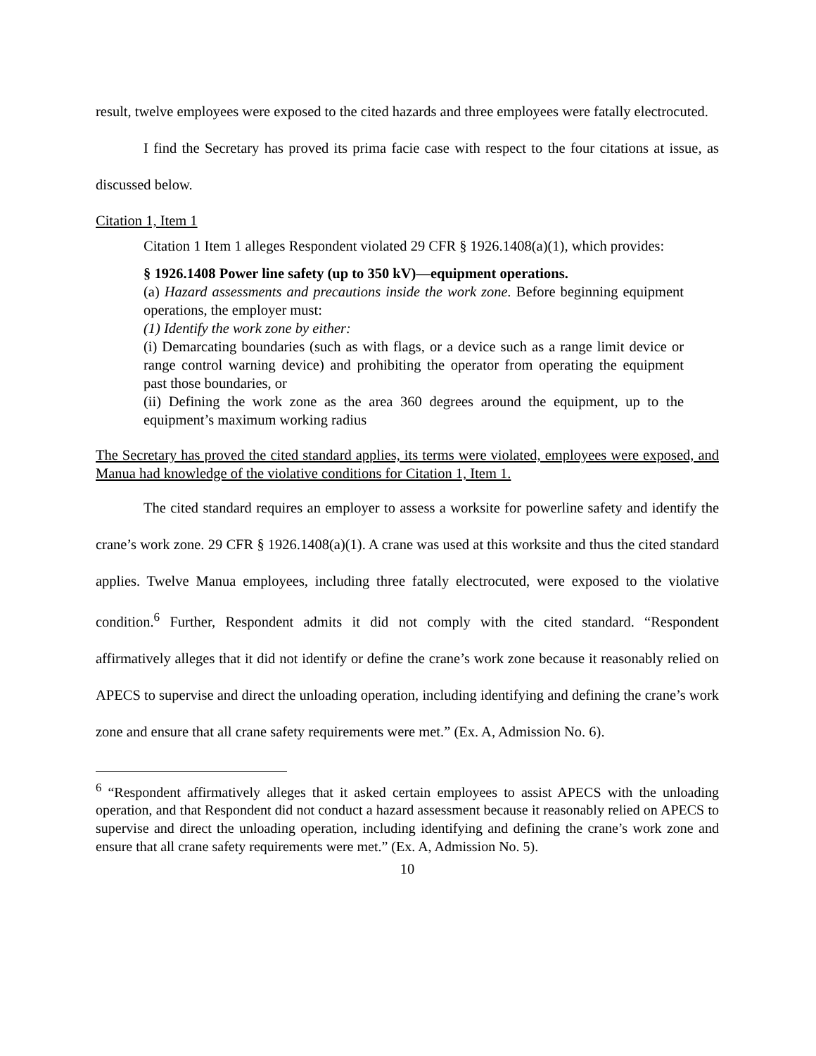result, twelve employees were exposed to the cited hazards and three employees were fatally electrocuted.
I find the Secretary has proved its prima facie case with respect to the four citations at issue, as discussed below.
Citation 1, Item 1
Citation 1 Item 1 alleges Respondent violated 29 CFR § 1926.1408(a)(1), which provides:
§ 1926.1408 Power line safety (up to 350 kV)—equipment operations.
(a) Hazard assessments and precautions inside the work zone. Before beginning equipment operations, the employer must:
(1) Identify the work zone by either:
(i) Demarcating boundaries (such as with flags, or a device such as a range limit device or range control warning device) and prohibiting the operator from operating the equipment past those boundaries, or
(ii) Defining the work zone as the area 360 degrees around the equipment, up to the equipment’s maximum working radius
The Secretary has proved the cited standard applies, its terms were violated, employees were exposed, and Manua had knowledge of the violative conditions for Citation 1, Item 1.
The cited standard requires an employer to assess a worksite for powerline safety and identify the crane’s work zone. 29 CFR § 1926.1408(a)(1). A crane was used at this worksite and thus the cited standard applies. Twelve Manua employees, including three fatally electrocuted, were exposed to the violative condition.<sup>6</sup> Further, Respondent admits it did not comply with the cited standard. “Respondent affirmatively alleges that it did not identify or define the crane’s work zone because it reasonably relied on APECS to supervise and direct the unloading operation, including identifying and defining the crane’s work zone and ensure that all crane safety requirements were met.” (Ex. A, Admission No. 6).
<sup>6</sup> “Respondent affirmatively alleges that it asked certain employees to assist APECS with the unloading operation, and that Respondent did not conduct a hazard assessment because it reasonably relied on APECS to supervise and direct the unloading operation, including identifying and defining the crane’s work zone and ensure that all crane safety requirements were met.” (Ex. A, Admission No. 5).
10